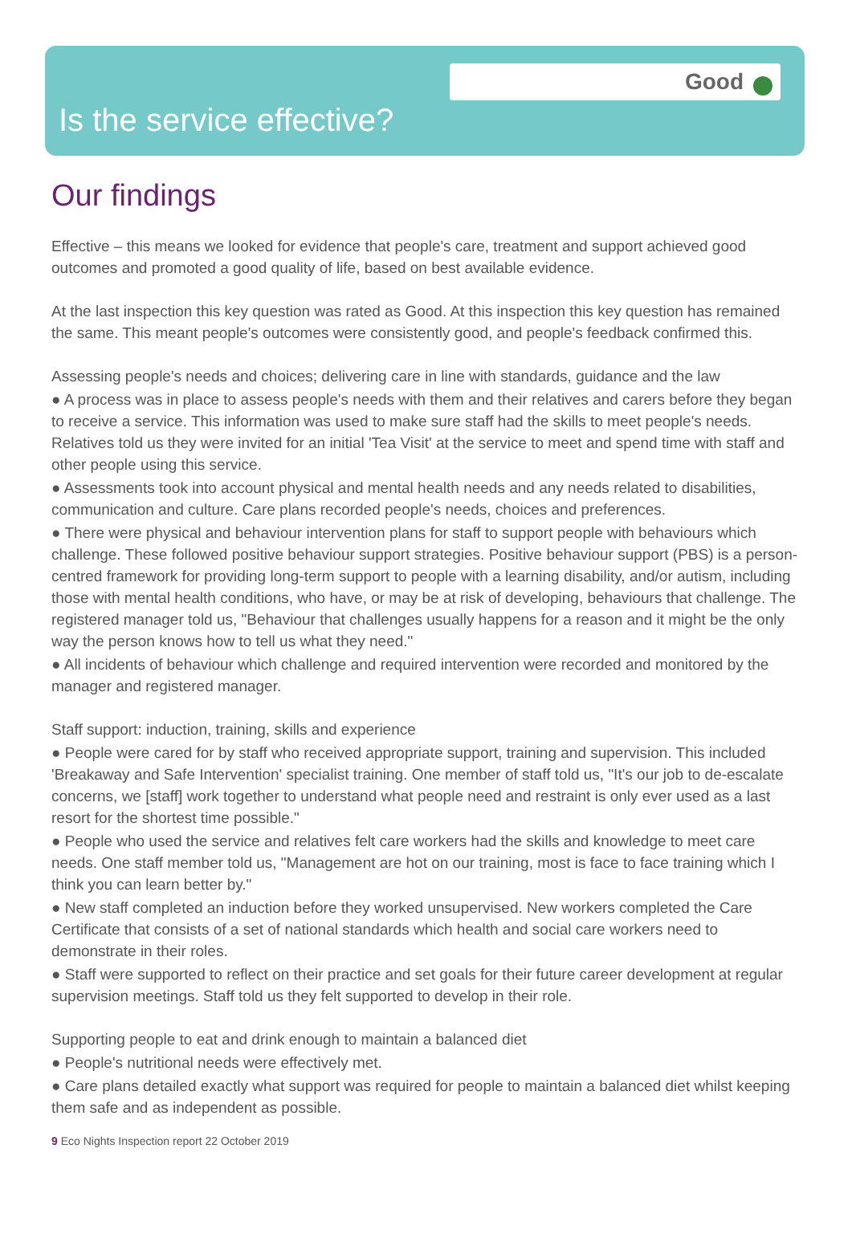Good
Is the service effective?
Our findings
Effective – this means we looked for evidence that people's care, treatment and support achieved good outcomes and promoted a good quality of life, based on best available evidence.
At the last inspection this key question was rated as Good. At this inspection this key question has remained the same. This meant people's outcomes were consistently good, and people's feedback confirmed this.
Assessing people's needs and choices; delivering care in line with standards, guidance and the law
● A process was in place to assess people's needs with them and their relatives and carers before they began to receive a service. This information was used to make sure staff had the skills to meet people's needs. Relatives told us they were invited for an initial 'Tea Visit' at the service to meet and spend time with staff and other people using this service.
● Assessments took into account physical and mental health needs and any needs related to disabilities, communication and culture. Care plans recorded people's needs, choices and preferences.
● There were physical and behaviour intervention plans for staff to support people with behaviours which challenge. These followed positive behaviour support strategies. Positive behaviour support (PBS) is a person-centred framework for providing long-term support to people with a learning disability, and/or autism, including those with mental health conditions, who have, or may be at risk of developing, behaviours that challenge. The registered manager told us, "Behaviour that challenges usually happens for a reason and it might be the only way the person knows how to tell us what they need."
● All incidents of behaviour which challenge and required intervention were recorded and monitored by the manager and registered manager.
Staff support: induction, training, skills and experience
● People were cared for by staff who received appropriate support, training and supervision. This included 'Breakaway and Safe Intervention' specialist training. One member of staff told us, "It's our job to de-escalate concerns, we [staff] work together to understand what people need and restraint is only ever used as a last resort for the shortest time possible."
● People who used the service and relatives felt care workers had the skills and knowledge to meet care needs. One staff member told us, "Management are hot on our training, most is face to face training which I think you can learn better by."
● New staff completed an induction before they worked unsupervised. New workers completed the Care Certificate that consists of a set of national standards which health and social care workers need to demonstrate in their roles.
● Staff were supported to reflect on their practice and set goals for their future career development at regular supervision meetings. Staff told us they felt supported to develop in their role.
Supporting people to eat and drink enough to maintain a balanced diet
● People's nutritional needs were effectively met.
● Care plans detailed exactly what support was required for people to maintain a balanced diet whilst keeping them safe and as independent as possible.
9 Eco Nights Inspection report 22 October 2019